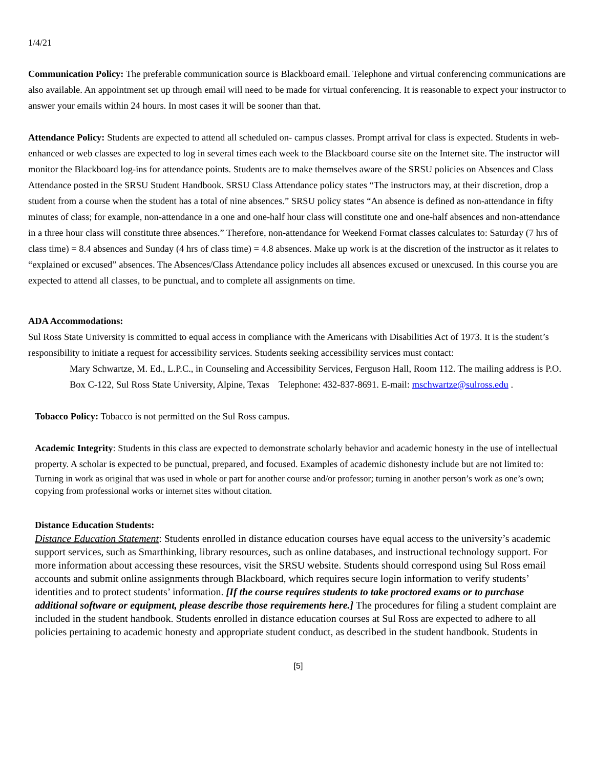1/4/21
Communication Policy: The preferable communication source is Blackboard email. Telephone and virtual conferencing communications are also available. An appointment set up through email will need to be made for virtual conferencing. It is reasonable to expect your instructor to answer your emails within 24 hours. In most cases it will be sooner than that.
Attendance Policy: Students are expected to attend all scheduled on- campus classes. Prompt arrival for class is expected. Students in web-enhanced or web classes are expected to log in several times each week to the Blackboard course site on the Internet site. The instructor will monitor the Blackboard log-ins for attendance points. Students are to make themselves aware of the SRSU policies on Absences and Class Attendance posted in the SRSU Student Handbook. SRSU Class Attendance policy states “The instructors may, at their discretion, drop a student from a course when the student has a total of nine absences.” SRSU policy states “An absence is defined as non-attendance in fifty minutes of class; for example, non-attendance in a one and one-half hour class will constitute one and one-half absences and non-attendance in a three hour class will constitute three absences.” Therefore, non-attendance for Weekend Format classes calculates to: Saturday (7 hrs of class time) = 8.4 absences and Sunday (4 hrs of class time) = 4.8 absences. Make up work is at the discretion of the instructor as it relates to “explained or excused” absences. The Absences/Class Attendance policy includes all absences excused or unexcused. In this course you are expected to attend all classes, to be punctual, and to complete all assignments on time.
ADA Accommodations:
Sul Ross State University is committed to equal access in compliance with the Americans with Disabilities Act of 1973. It is the student’s responsibility to initiate a request for accessibility services. Students seeking accessibility services must contact:
Mary Schwartze, M. Ed., L.P.C., in Counseling and Accessibility Services, Ferguson Hall, Room 112. The mailing address is P.O. Box C-122, Sul Ross State University, Alpine, Texas Telephone: 432-837-8691. E-mail: mschwartze@sulross.edu .
Tobacco Policy: Tobacco is not permitted on the Sul Ross campus.
Academic Integrity: Students in this class are expected to demonstrate scholarly behavior and academic honesty in the use of intellectual property. A scholar is expected to be punctual, prepared, and focused. Examples of academic dishonesty include but are not limited to:
Turning in work as original that was used in whole or part for another course and/or professor; turning in another person’s work as one’s own; copying from professional works or internet sites without citation.
Distance Education Students:
Distance Education Statement: Students enrolled in distance education courses have equal access to the university’s academic support services, such as Smarthinking, library resources, such as online databases, and instructional technology support. For more information about accessing these resources, visit the SRSU website. Students should correspond using Sul Ross email accounts and submit online assignments through Blackboard, which requires secure login information to verify students’ identities and to protect students’ information. [If the course requires students to take proctored exams or to purchase additional software or equipment, please describe those requirements here.] The procedures for filing a student complaint are included in the student handbook. Students enrolled in distance education courses at Sul Ross are expected to adhere to all policies pertaining to academic honesty and appropriate student conduct, as described in the student handbook. Students in
[5]